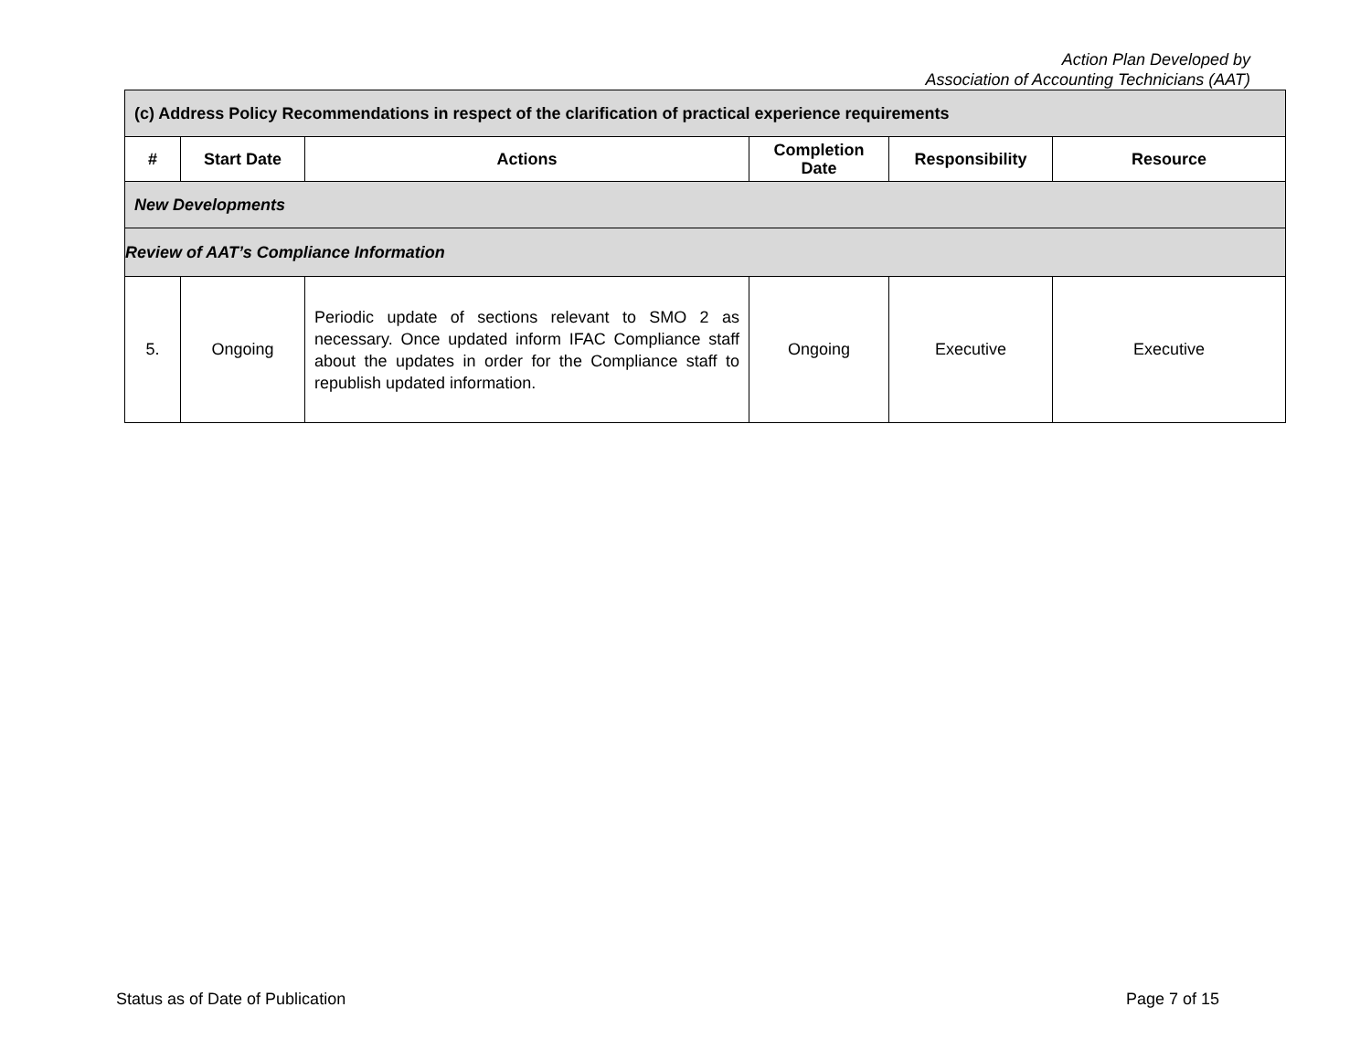Action Plan Developed by
Association of Accounting Technicians (AAT)
| (c) Address Policy Recommendations in respect of the clarification of practical experience requirements | | | | | |
| # | Start Date | Actions | Completion Date | Responsibility | Resource |
| New Developments | | | | | |
| Review of AAT’s Compliance Information | | | | | |
| 5. | Ongoing | Periodic update of sections relevant to SMO 2 as necessary. Once updated inform IFAC Compliance staff about the updates in order for the Compliance staff to republish updated information. | Ongoing | Executive | Executive |
Status as of Date of Publication Page 7 of 15